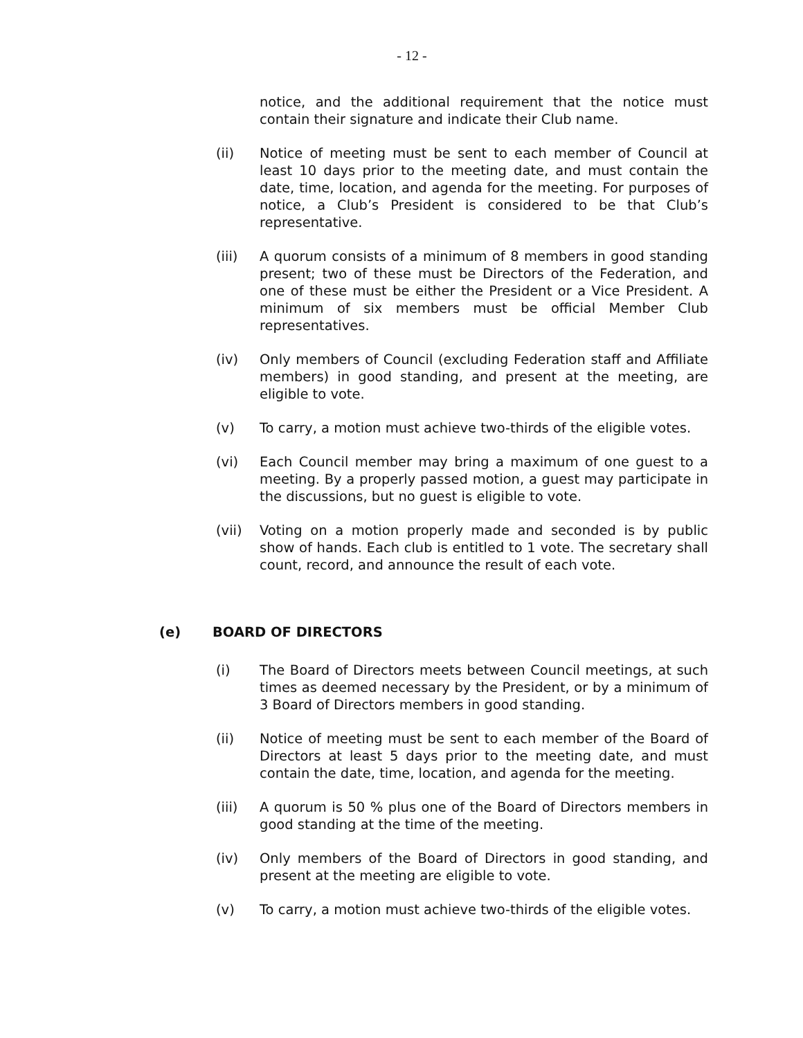- 12 -
notice, and the additional requirement that the notice must contain their signature and indicate their Club name.
(ii) Notice of meeting must be sent to each member of Council at least 10 days prior to the meeting date, and must contain the date, time, location, and agenda for the meeting. For purposes of notice, a Club’s President is considered to be that Club’s representative.
(iii) A quorum consists of a minimum of 8 members in good standing present; two of these must be Directors of the Federation, and one of these must be either the President or a Vice President. A minimum of six members must be official Member Club representatives.
(iv) Only members of Council (excluding Federation staff and Affiliate members) in good standing, and present at the meeting, are eligible to vote.
(v) To carry, a motion must achieve two-thirds of the eligible votes.
(vi) Each Council member may bring a maximum of one guest to a meeting. By a properly passed motion, a guest may participate in the discussions, but no guest is eligible to vote.
(vii) Voting on a motion properly made and seconded is by public show of hands. Each club is entitled to 1 vote. The secretary shall count, record, and announce the result of each vote.
(e) BOARD OF DIRECTORS
(i) The Board of Directors meets between Council meetings, at such times as deemed necessary by the President, or by a minimum of 3 Board of Directors members in good standing.
(ii) Notice of meeting must be sent to each member of the Board of Directors at least 5 days prior to the meeting date, and must contain the date, time, location, and agenda for the meeting.
(iii) A quorum is 50 % plus one of the Board of Directors members in good standing at the time of the meeting.
(iv) Only members of the Board of Directors in good standing, and present at the meeting are eligible to vote.
(v) To carry, a motion must achieve two-thirds of the eligible votes.